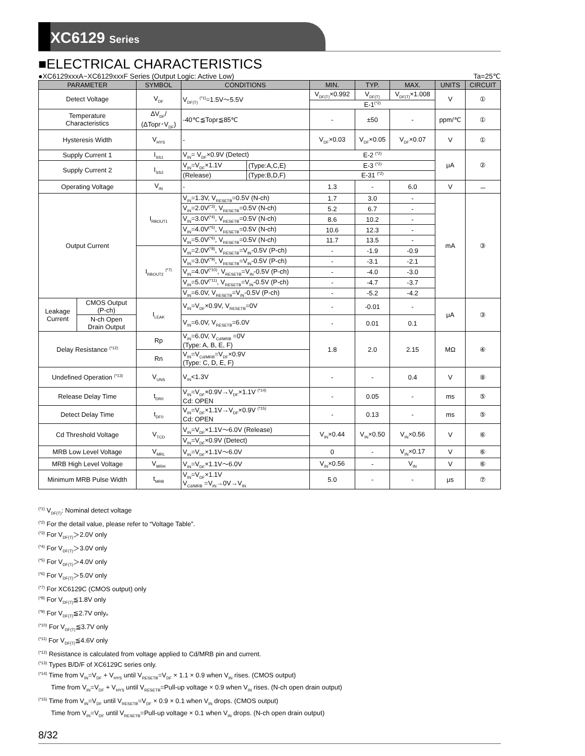XC6129 Series
■ELECTRICAL CHARACTERISTICS
●XC6129xxxA~XC6129xxxF Series (Output Logic: Active Low) Ta=25℃
| PARAMETER | | SYMBOL | CONDITIONS | | MIN. | TYP. | MAX. | UNITS | CIRCUIT |
| --- | --- | --- | --- | --- | --- | --- | --- | --- | --- |
| Detect Voltage | | V<sub>DF</sub> | V<sub>DF(T)</sub> <sup>(*1)</sup>=1.5V～5.5V | | V<sub>DF(T)</sub>×0.992 | V<sub>DF(T)</sub> | V<sub>DF(T)</sub>×1.008 | V | ① |
| | | | | | E-1<sup>(*2)</sup> | | | | |
| Temperature Characteristics | | ΔV<sub>DF</sub>/ (ΔTopr･V<sub>DF</sub>) | -40℃≦Topr≦85℃ | | - | ±50 | - | ppm/℃ | ① |
| Hysteresis Width | | V<sub>HYS</sub> | - | | V<sub>DF</sub>×0.03 | V<sub>DF</sub>×0.05 | V<sub>DF</sub>×0.07 | V | ① |
| Supply Current 1 | | I<sub>SS1</sub> | V<sub>IN</sub>= V<sub>DF</sub>×0.9V (Detect) | | E-2 <sup>(*2)</sup> | | | μA | ② |
| Supply Current 2 | | I<sub>SS2</sub> | V<sub>IN</sub>=V<sub>DF</sub>×1.1V | (Type:A,C,E) | E-3 <sup>(*2)</sup> | | | | |
| | | | (Release) | (Type:B,D,F) | E-31 <sup>(*2)</sup> | | | | |
| Operating Voltage | | V<sub>IN</sub> | - | | 1.3 | - | 6.0 | V | － |
| Output Current | | I<sub>RBOUT1</sub> | V<sub>IN</sub>=1.3V, V<sub>RESETB</sub>=0.5V (N-ch) | | 1.7 | 3.0 | - | mA | ③ |
| | | | V<sub>IN</sub>=2.0V<sup>(*3)</sup>, V<sub>RESETB</sub>=0.5V (N-ch) | | 5.2 | 6.7 | - | | |
| | | | V<sub>IN</sub>=3.0V<sup>(*4)</sup>, V<sub>RESETB</sub>=0.5V (N-ch) | | 8.6 | 10.2 | - | | |
| | | | V<sub>IN</sub>=4.0V<sup>(*5)</sup>, V<sub>RESETB</sub>=0.5V (N-ch) | | 10.6 | 12.3 | - | | |
| | | | V<sub>IN</sub>=5.0V<sup>(*6)</sup>, V<sub>RESETB</sub>=0.5V (N-ch) | | 11.7 | 13.5 | - | | |
| | | I<sub>RBOUT2</sub> <sup>(*7)</sup> | V<sub>IN</sub>=2.0V<sup>(*8)</sup>, V<sub>RESETB</sub>=V<sub>IN</sub>-0.5V (P-ch) | | - | -1.9 | -0.9 | | |
| | | | V<sub>IN</sub>=3.0V<sup>(*9)</sup>, V<sub>RESETB</sub>=V<sub>IN</sub>-0.5V (P-ch) | | - | -3.1 | -2.1 | | |
| | | | V<sub>IN</sub>=4.0V<sup>(*10)</sup>, V<sub>RESETB</sub>=V<sub>IN</sub>-0.5V (P-ch) | | - | -4.0 | -3.0 | | |
| | | | V<sub>IN</sub>=5.0V<sup>(*11)</sup>, V<sub>RESETB</sub>=V<sub>IN</sub>-0.5V (P-ch) | | - | -4.7 | -3.7 | | |
| | | | V<sub>IN</sub>=6.0V, V<sub>RESETB</sub>=V<sub>IN</sub>-0.5V (P-ch) | | - | -5.2 | -4.2 | | |
| Leakage Current | CMOS Output (P-ch) | I<sub>LEAK</sub> | V<sub>IN</sub>=V<sub>DF</sub>×0.9V, V<sub>RESETB</sub>=0V | | - | -0.01 | - | μA | ③ |
| | N-ch Open Drain Output | | V<sub>IN</sub>=6.0V, V<sub>RESETB</sub>=6.0V | | - | 0.01 | 0.1 | | |
| Delay Resistance <sup>(*12)</sup> | | Rp | V<sub>IN</sub>=6.0V, V<sub>Cd/MRB</sub> =0V (Type: A, B, E, F) | | 1.8 | 2.0 | 2.15 | MΩ | ④ |
| | | Rn | V<sub>IN</sub>=V<sub>Cd/MRB</sub>=V<sub>DF</sub>×0.9V (Type: C, D, E, F) | | | | | | |
| Undefined Operation <sup>(*13)</sup> | | V<sub>UNS</sub> | V<sub>IN</sub><1.3V | | - | - | 0.4 | V | ⑧ |
| Release Delay Time | | t<sub>DR0</sub> | V<sub>IN</sub>=V<sub>DF</sub>×0.9V→V<sub>DF</sub>×1.1V <sup>(*14)</sup> Cd: OPEN | | - | 0.05 | - | ms | ⑤ |
| Detect Delay Time | | t<sub>DF0</sub> | V<sub>IN</sub>=V<sub>DF</sub>×1.1V→V<sub>DF</sub>×0.9V <sup>(*15)</sup> Cd: OPEN | | - | 0.13 | - | ms | ⑤ |
| Cd Threshold Voltage | | V<sub>TCD</sub> | V<sub>IN</sub>=V<sub>DF</sub>×1.1V～6.0V (Release) | | V<sub>IN</sub>×0.44 | V<sub>IN</sub>×0.50 | V<sub>IN</sub>×0.56 | V | ⑥ |
| | | | V<sub>IN</sub>=V<sub>DF</sub>×0.9V (Detect) | | | | | | |
| MRB Low Level Voltage | | V<sub>MRL</sub> | V<sub>IN</sub>=V<sub>DF</sub>×1.1V～6.0V | | 0 | - | V<sub>IN</sub>×0.17 | V | ⑥ |
| MRB High Level Voltage | | V<sub>MRH</sub> | V<sub>IN</sub>=V<sub>DF</sub>×1.1V～6.0V | | V<sub>IN</sub>×0.56 | - | V<sub>IN</sub> | V | ⑥ |
| Minimum MRB Pulse Width | | t<sub>MRB</sub> | V<sub>IN</sub>=V<sub>DF</sub>×1.1V V<sub>Cd/MRB</sub> =V<sub>IN</sub>→0V→V<sub>IN</sub> | | 5.0 | - | - | μs | ⑦ |
<sup>(*1)</sup> V<sub>DF(T)</sub>: Nominal detect voltage
<sup>(*2)</sup> For the detail value, please refer to “Voltage Table”.
<sup>(*3)</sup> For V<sub>DF(T)</sub>＞2.0V only
<sup>(*4)</sup> For V<sub>DF(T)</sub>＞3.0V only
<sup>(*5)</sup> For V<sub>DF(T)</sub>＞4.0V only
<sup>(*6)</sup> For V<sub>DF(T)</sub>＞5.0V only
<sup>(*7)</sup> For XC6129C (CMOS output) only
<sup>(*8)</sup> For V<sub>DF(T)</sub>≦1.8V only
<sup>(*9)</sup> For V<sub>DF(T)</sub>≦2.7V only。
<sup>(*10)</sup> For V<sub>DF(T)</sub>≦3.7V only
<sup>(*11)</sup> For V<sub>DF(T)</sub>≦4.6V only
<sup>(*12)</sup> Resistance is calculated from voltage applied to Cd/MRB pin and current.
<sup>(*13)</sup> Types B/D/F of XC6129C series only.
<sup>(*14)</sup> Time from V<sub>IN</sub>=V<sub>DF</sub> + V<sub>HYS</sub> until V<sub>RESETB</sub>=V<sub>DF</sub> × 1.1 × 0.9 when V<sub>IN</sub> rises. (CMOS output)
Time from V<sub>IN</sub>=V<sub>DF</sub> + V<sub>HYS</sub> until V<sub>RESETB</sub>=Pull-up voltage × 0.9 when V<sub>IN</sub> rises. (N-ch open drain output)
<sup>(*15)</sup> Time from V<sub>IN</sub>=V<sub>DF</sub> until V<sub>RESETB</sub>=V<sub>DF</sub> × 0.9 × 0.1 when V<sub>IN</sub> drops. (CMOS output)
Time from V<sub>IN</sub>=V<sub>DF</sub> until V<sub>RESETB</sub>=Pull-up voltage × 0.1 when V<sub>IN</sub> drops. (N-ch open drain output)
8/32